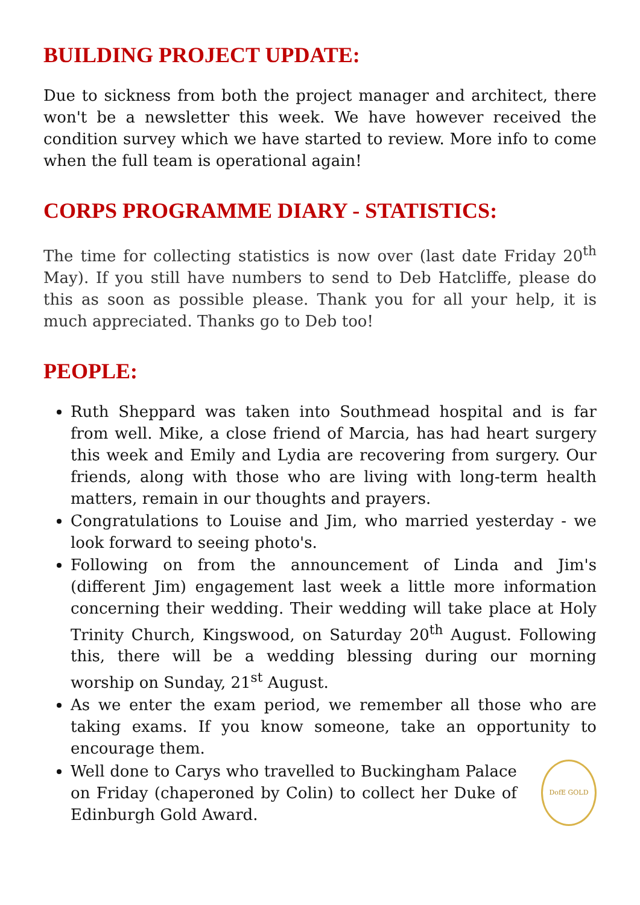BUILDING PROJECT UPDATE:
Due to sickness from both the project manager and architect, there won't be a newsletter this week. We have however received the condition survey which we have started to review. More info to come when the full team is operational again!
CORPS PROGRAMME DIARY - STATISTICS:
The time for collecting statistics is now over (last date Friday 20<sup>th</sup> May). If you still have numbers to send to Deb Hatcliffe, please do this as soon as possible please. Thank you for all your help, it is much appreciated. Thanks go to Deb too!
PEOPLE:
Ruth Sheppard was taken into Southmead hospital and is far from well. Mike, a close friend of Marcia, has had heart surgery this week and Emily and Lydia are recovering from surgery. Our friends, along with those who are living with long-term health matters, remain in our thoughts and prayers.
Congratulations to Louise and Jim, who married yesterday - we look forward to seeing photo's.
Following on from the announcement of Linda and Jim's (different Jim) engagement last week a little more information concerning their wedding. Their wedding will take place at Holy Trinity Church, Kingswood, on Saturday 20<sup>th</sup> August. Following this, there will be a wedding blessing during our morning worship on Sunday, 21<sup>st</sup> August.
As we enter the exam period, we remember all those who are taking exams. If you know someone, take an opportunity to encourage them.
Well done to Carys who travelled to Buckingham Palace on Friday (chaperoned by Colin) to collect her Duke of Edinburgh Gold Award.
DofE GOLD